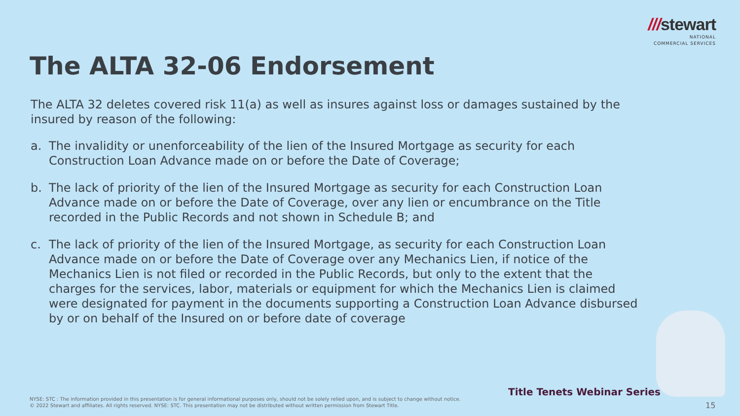///stewart
NATIONAL
COMMERCIAL SERVICES
The ALTA 32-06 Endorsement
The ALTA 32 deletes covered risk 11(a) as well as insures against loss or damages sustained by the insured by reason of the following:
a. The invalidity or unenforceability of the lien of the Insured Mortgage as security for each Construction Loan Advance made on or before the Date of Coverage;
b. The lack of priority of the lien of the Insured Mortgage as security for each Construction Loan Advance made on or before the Date of Coverage, over any lien or encumbrance on the Title recorded in the Public Records and not shown in Schedule B; and
c. The lack of priority of the lien of the Insured Mortgage, as security for each Construction Loan Advance made on or before the Date of Coverage over any Mechanics Lien, if notice of the Mechanics Lien is not filed or recorded in the Public Records, but only to the extent that the charges for the services, labor, materials or equipment for which the Mechanics Lien is claimed were designated for payment in the documents supporting a Construction Loan Advance disbursed by or on behalf of the Insured on or before date of coverage
Title Tenets Webinar Series
NYSE: STC : The information provided in this presentation is for general informational purposes only, should not be solely relied upon, and is subject to change without notice.
© 2022 Stewart and affiliates. All rights reserved. NYSE: STC. This presentation may not be distributed without written permission from Stewart Title.
15